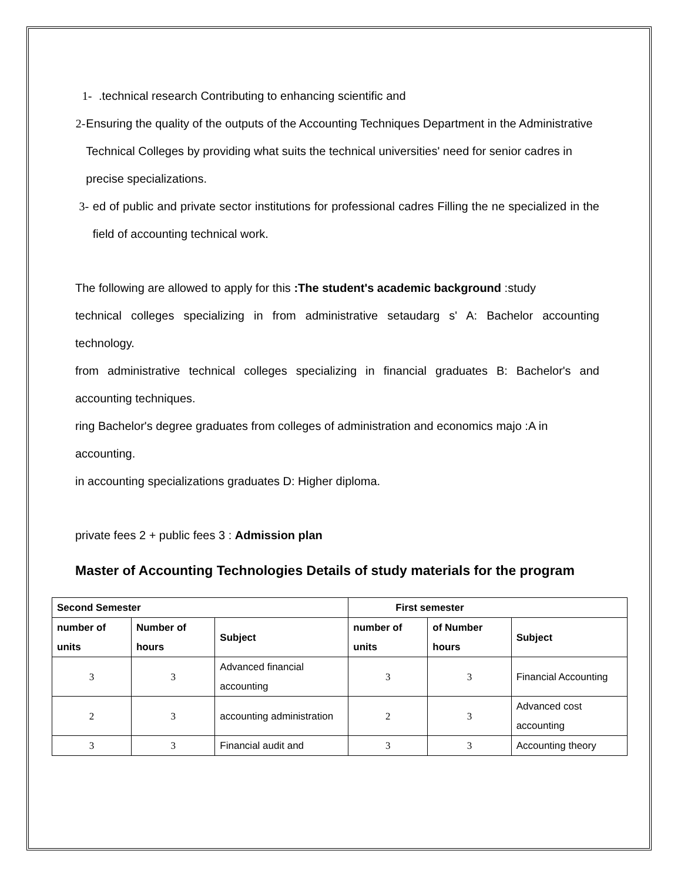1-.technical research Contributing to enhancing scientific and
2- Ensuring the quality of the outputs of the Accounting Techniques Department in the Administrative Technical Colleges by providing what suits the technical universities' need for senior cadres in precise specializations.
3- ed of public and private sector institutions for professional cadres Filling the ne specialized in the field of accounting technical work.
The following are allowed to apply for this :The student's academic background :study
technical colleges specializing in from administrative setaudarg s' A: Bachelor accounting technology.
from administrative technical colleges specializing in financial graduates B: Bachelor's and accounting techniques.
ring Bachelor's degree graduates from colleges of administration and economics majo :A in accounting.
in accounting specializations graduates D: Higher diploma.
private fees 2 + public fees 3 : Admission plan
Master of Accounting Technologies Details of study materials for the program
| Second Semester | | | First semester | | |
| --- | --- | --- | --- | --- | --- |
| number of units | Number of hours | Subject | number of units | of Number hours | Subject |
| 3 | 3 | Advanced financial accounting | 3 | 3 | Financial Accounting |
| 2 | 3 | accounting administration | 2 | 3 | Advanced cost accounting |
| 3 | 3 | Financial audit and | 3 | 3 | Accounting theory |